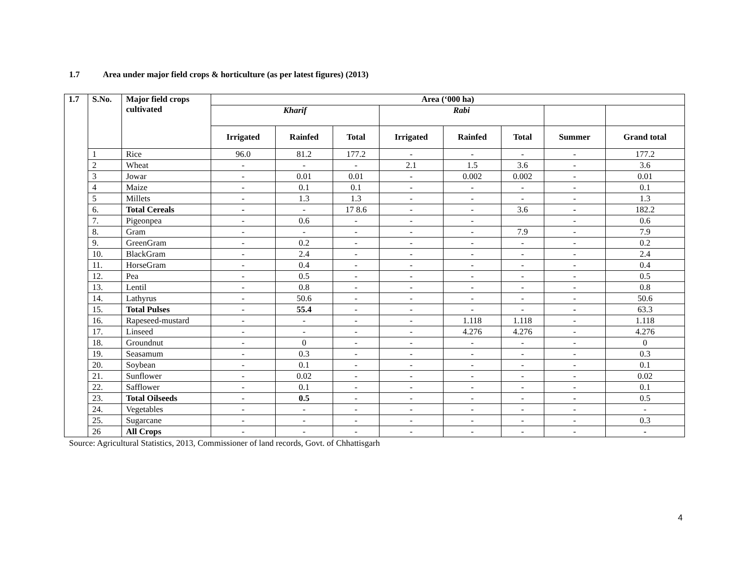1.7 Area under major field crops & horticulture (as per latest figures) (2013)
| 1.7 | S.No. | Major field crops cultivated | Area (‘000 ha) | | | | | | | |
| --- | --- | --- | --- | --- | --- | --- | --- | --- | --- | --- |
| | | | Kharif | | | Rabi | | | | |
| | | | Irrigated | Rainfed | Total | Irrigated | Rainfed | Total | Summer | Grand total |
| | 1 | Rice | 96.0 | 81.2 | 177.2 | - | - | - | - | 177.2 |
| | 2 | Wheat | - | - | - | 2.1 | 1.5 | 3.6 | - | 3.6 |
| | 3 | Jowar | - | 0.01 | 0.01 | - | 0.002 | 0.002 | - | 0.01 |
| | 4 | Maize | - | 0.1 | 0.1 | - | - | - | - | 0.1 |
| | 5 | Millets | - | 1.3 | 1.3 | - | - | - | - | 1.3 |
| | 6. | Total Cereals | - | - | 17 8.6 | - | - | 3.6 | - | 182.2 |
| | 7. | Pigeonpea | - | 0.6 | - | - | - | | - | 0.6 |
| | 8. | Gram | - | - | - | - | - | 7.9 | - | 7.9 |
| | 9. | GreenGram | - | 0.2 | - | - | - | - | - | 0.2 |
| | 10. | BlackGram | - | 2.4 | - | - | - | - | - | 2.4 |
| | 11. | HorseGram | - | 0.4 | - | - | - | - | - | 0.4 |
| | 12. | Pea | - | 0.5 | - | - | - | - | - | 0.5 |
| | 13. | Lentil | - | 0.8 | - | - | - | - | - | 0.8 |
| | 14. | Lathyrus | - | 50.6 | - | - | - | - | - | 50.6 |
| | 15. | Total Pulses | - | 55.4 | - | - | - | - | - | 63.3 |
| | 16. | Rapeseed-mustard | - | - | - | - | 1.118 | 1.118 | - | 1.118 |
| | 17. | Linseed | - | - | - | - | 4.276 | 4.276 | - | 4.276 |
| | 18. | Groundnut | - | 0 | - | - | - | - | - | 0 |
| | 19. | Seasamum | - | 0.3 | - | - | - | - | - | 0.3 |
| | 20. | Soybean | - | 0.1 | - | - | - | - | - | 0.1 |
| | 21. | Sunflower | - | 0.02 | - | - | - | - | - | 0.02 |
| | 22. | Safflower | - | 0.1 | - | - | - | - | - | 0.1 |
| | 23. | Total Oilseeds | - | 0.5 | - | - | - | - | - | 0.5 |
| | 24. | Vegetables | - | - | - | - | - | - | - | - |
| | 25. | Sugarcane | - | - | - | - | - | - | - | 0.3 |
| | 26 | All Crops | - | - | - | - | - | - | - | - |
Source: Agricultural Statistics, 2013, Commissioner of land records, Govt. of Chhattisgarh
4